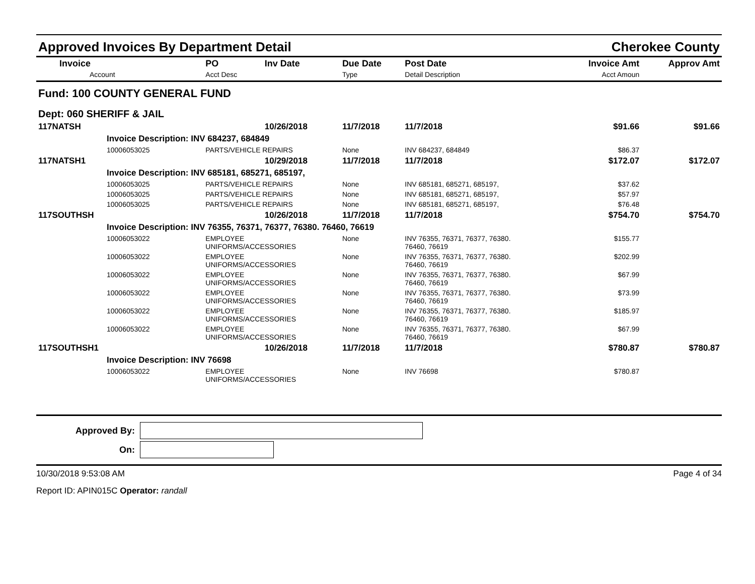Approved Invoices By Department Detail Cherokee County
| Invoice Account | PO Acct Desc | Inv Date | Due Date Type | Post Date Detail Description | Invoice Amt Acct Amoun | Approv Amt |
| --- | --- | --- | --- | --- | --- | --- |
| Fund: 100 COUNTY GENERAL FUND | | | | | | |
| Dept: 060 SHERIFF & JAIL | | | | | | |
| 117NATSH | | 10/26/2018 | 11/7/2018 | 11/7/2018 | $91.66 | $91.66 |
| Invoice Description: INV 684237, 684849 | | | | | | |
| 10006053025 | PARTS/VEHICLE REPAIRS | | None | INV 684237, 684849 | $86.37 | |
| 117NATSH1 | | 10/29/2018 | 11/7/2018 | 11/7/2018 | $172.07 | $172.07 |
| Invoice Description: INV 685181, 685271, 685197, | | | | | | |
| 10006053025 | PARTS/VEHICLE REPAIRS | | None | INV 685181, 685271, 685197, | $37.62 | |
| 10006053025 | PARTS/VEHICLE REPAIRS | | None | INV 685181, 685271, 685197, | $57.97 | |
| 10006053025 | PARTS/VEHICLE REPAIRS | | None | INV 685181, 685271, 685197, | $76.48 | |
| 117SOUTHSH | | 10/26/2018 | 11/7/2018 | 11/7/2018 | $754.70 | $754.70 |
| Invoice Description: INV 76355, 76371, 76377, 76380. 76460, 76619 | | | | | | |
| 10006053022 | EMPLOYEE UNIFORMS/ACCESSORIES | | None | INV 76355, 76371, 76377, 76380. 76460, 76619 | $155.77 | |
| 10006053022 | EMPLOYEE UNIFORMS/ACCESSORIES | | None | INV 76355, 76371, 76377, 76380. 76460, 76619 | $202.99 | |
| 10006053022 | EMPLOYEE UNIFORMS/ACCESSORIES | | None | INV 76355, 76371, 76377, 76380. 76460, 76619 | $67.99 | |
| 10006053022 | EMPLOYEE UNIFORMS/ACCESSORIES | | None | INV 76355, 76371, 76377, 76380. 76460, 76619 | $73.99 | |
| 10006053022 | EMPLOYEE UNIFORMS/ACCESSORIES | | None | INV 76355, 76371, 76377, 76380. 76460, 76619 | $185.97 | |
| 10006053022 | EMPLOYEE UNIFORMS/ACCESSORIES | | None | INV 76355, 76371, 76377, 76380. 76460, 76619 | $67.99 | |
| 117SOUTHSH1 | | 10/26/2018 | 11/7/2018 | 11/7/2018 | $780.87 | $780.87 |
| Invoice Description: INV 76698 | | | | | | |
| 10006053022 | EMPLOYEE UNIFORMS/ACCESSORIES | | None | INV 76698 | $780.87 | |
Approved By:
On:
10/30/2018 9:53:08 AM Page 4 of 34
Report ID: APIN015C Operator: randall